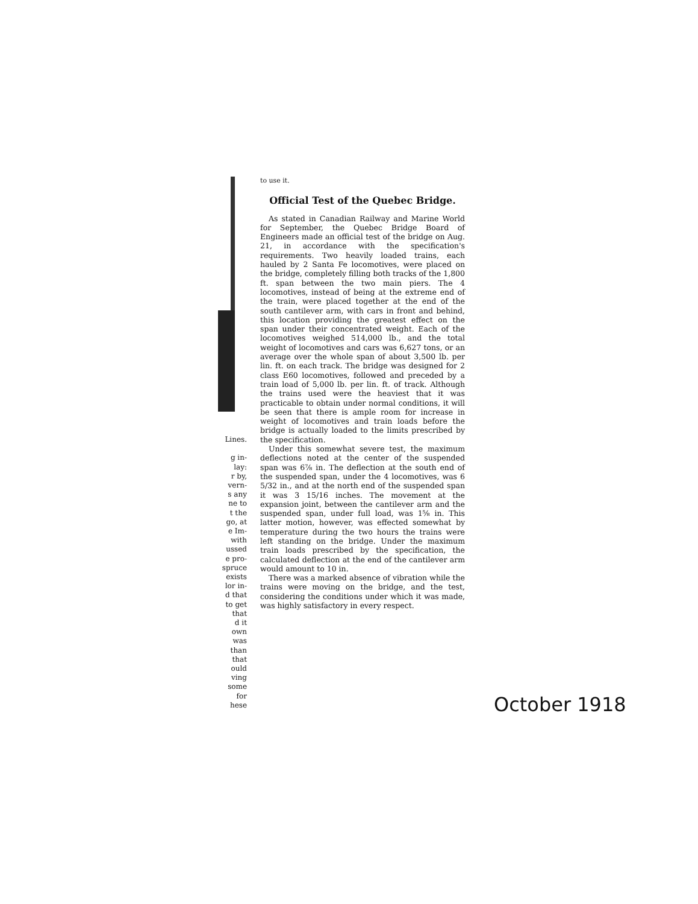Lines.
g in-
lay:
r by,
vern-
s any
ne to
t the
go, at
e Im-
with
ussed
e pro-
spruce
exists
lor in-
d that
to get
that
d it
own
was
than
that
ould
ving
some
for
hese
to use it.
Official Test of the Quebec Bridge.
As stated in Canadian Railway and Marine World for September, the Quebec Bridge Board of Engineers made an official test of the bridge on Aug. 21, in accordance with the specification's requirements. Two heavily loaded trains, each hauled by 2 Santa Fe locomotives, were placed on the bridge, completely filling both tracks of the 1,800 ft. span between the two main piers. The 4 locomotives, instead of being at the extreme end of the train, were placed together at the end of the south cantilever arm, with cars in front and behind, this location providing the greatest effect on the span under their concentrated weight. Each of the locomotives weighed 514,000 lb., and the total weight of locomotives and cars was 6,627 tons, or an average over the whole span of about 3,500 lb. per lin. ft. on each track. The bridge was designed for 2 class E60 locomotives, followed and preceded by a train load of 5,000 lb. per lin. ft. of track. Although the trains used were the heaviest that it was practicable to obtain under normal conditions, it will be seen that there is ample room for increase in weight of locomotives and train loads before the bridge is actually loaded to the limits prescribed by the specification.
Under this somewhat severe test, the maximum deflections noted at the center of the suspended span was 6⅞ in. The deflection at the south end of the suspended span, under the 4 locomotives, was 6 5/32 in., and at the north end of the suspended span it was 3 15/16 inches. The movement at the expansion joint, between the cantilever arm and the suspended span, under full load, was 1⅝ in. This latter motion, however, was effected somewhat by temperature during the two hours the trains were left standing on the bridge. Under the maximum train loads prescribed by the specification, the calculated deflection at the end of the cantilever arm would amount to 10 in.
There was a marked absence of vibration while the trains were moving on the bridge, and the test, considering the conditions under which it was made, was highly satisfactory in every respect.
October 1918